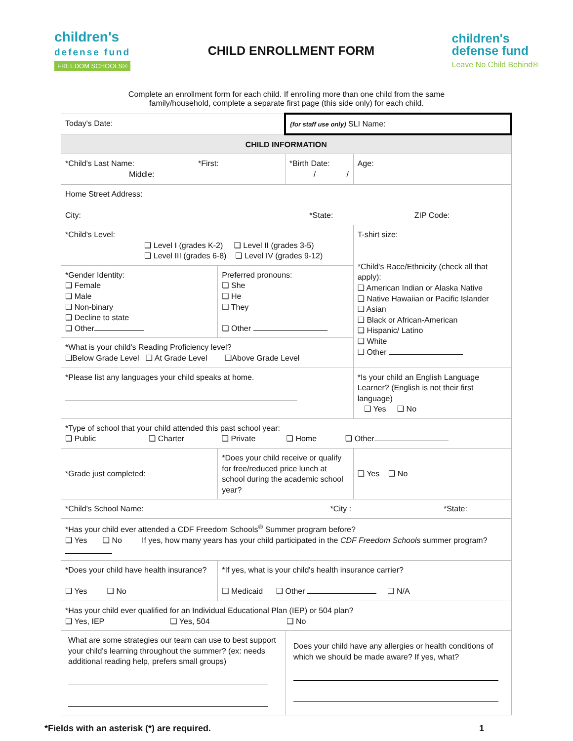children's
defense fund
FREEDOM SCHOOLS®
CHILD ENROLLMENT FORM
children's
defense fund
Leave No Child Behind®
Complete an enrollment form for each child. If enrolling more than one child from the same
family/household, complete a separate first page (this side only) for each child.
| Today's Date: | | (for staff use only) SLI Name: | | |
| CHILD INFORMATION | | | | |
| *Child's Last Name: *First: Middle: | | *Birth Date: / / | | Age: |
| Home Street Address: City: *State: ZIP Code: | | | | |
| *Child's Level: ❑ Level I (grades K-2) ❑ Level II (grades 3-5) ❑ Level III (grades 6-8) ❑ Level IV (grades 9-12) | | | T-shirt size: *Child's Race/Ethnicity (check all that apply): ❑ American Indian or Alaska Native ❑ Native Hawaiian or Pacific Islander ❑ Asian ❑ Black or African-American ❑ Hispanic/ Latino ❑ White ❑ Other | |
| *Gender Identity: ❑ Female ❑ Male ❑ Non-binary ❑ Decline to state ❑ Other | Preferred pronouns: ❑ She ❑ He ❑ They ❑ Other | | | |
| *What is your child's Reading Proficiency level? ❑Below Grade Level ❑ At Grade Level ❑Above Grade Level | | | | |
| *Please list any languages your child speaks at home. | | | *Is your child an English Language Learner? (English is not their first language) ❑ Yes ❑ No | |
| *Type of school that your child attended this past school year: ❑ Public ❑ Charter ❑ Private ❑ Home ❑ Other | | | | |
| *Grade just completed: | *Does your child receive or qualify for free/reduced price lunch at school during the academic school year? | | | ❑ Yes ❑ No |
| *Child's School Name: *City : *State: | | | | |
| *Has your child ever attended a CDF Freedom Schools<sup>®</sup> Summer program before? ❑ Yes ❑ No If yes, how many years has your child participated in the CDF Freedom Schools summer program? | | | | |
| *Does your child have health insurance? ❑ Yes ❑ No | *If yes, what is your child's health insurance carrier? ❑ Medicaid ❑ Other ❑ N/A | | | |
| *Has your child ever qualified for an Individual Educational Plan (IEP) or 504 plan? ❑ Yes, IEP ❑ Yes, 504 ❑ No | | | | |
| What are some strategies our team can use to best support your child's learning throughout the summer? (ex: needs additional reading help, prefers small groups) | | Does your child have any allergies or health conditions of which we should be made aware? If yes, what? | | |
*Fields with an asterisk (*) are required. 1